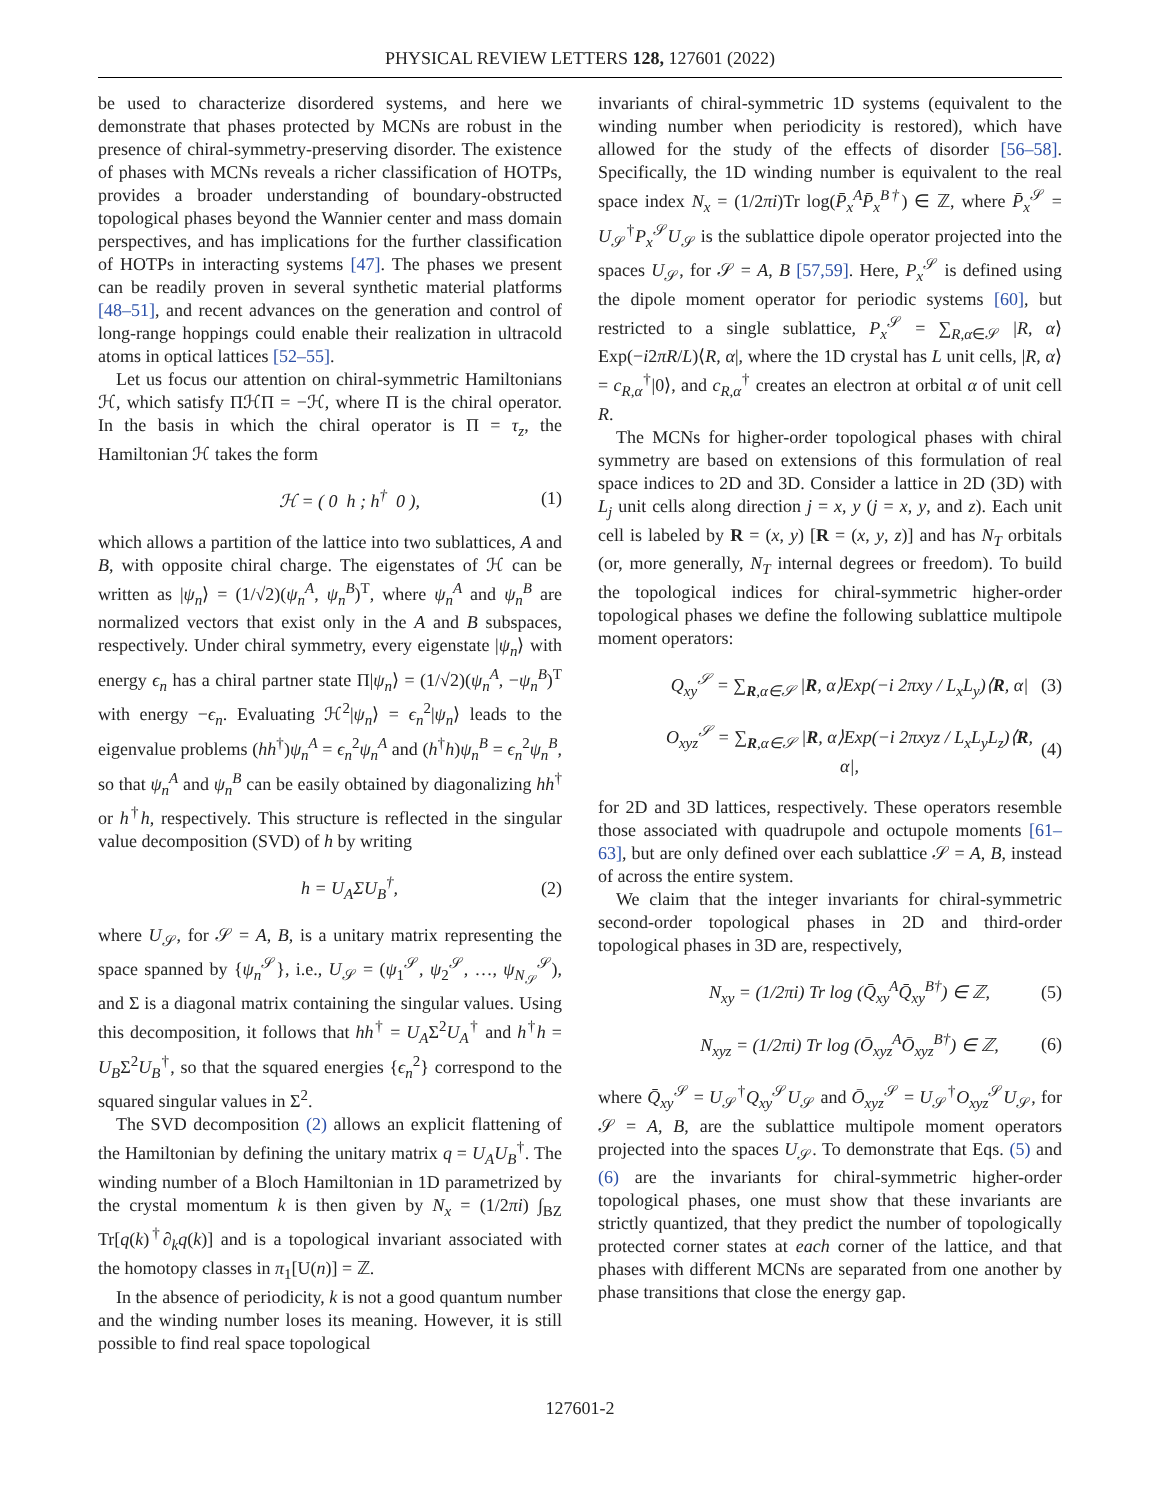PHYSICAL REVIEW LETTERS 128, 127601 (2022)
be used to characterize disordered systems, and here we demonstrate that phases protected by MCNs are robust in the presence of chiral-symmetry-preserving disorder. The existence of phases with MCNs reveals a richer classification of HOTPs, provides a broader understanding of boundary-obstructed topological phases beyond the Wannier center and mass domain perspectives, and has implications for the further classification of HOTPs in interacting systems [47]. The phases we present can be readily proven in several synthetic material platforms [48–51], and recent advances on the generation and control of long-range hoppings could enable their realization in ultracold atoms in optical lattices [52–55].
Let us focus our attention on chiral-symmetric Hamiltonians ℋ, which satisfy ΠℋΠ = −ℋ, where Π is the chiral operator. In the basis in which the chiral operator is Π = τ<sub>z</sub>, the Hamiltonian ℋ takes the form
ℋ = ( 0 h ; h<sup>†</sup> 0 ), (1)
which allows a partition of the lattice into two sublattices, A and B, with opposite chiral charge. The eigenstates of ℋ can be written as |ψ<sub>n</sub>⟩ = (1/√2)(ψ<sub>n</sub><sup>A</sup>, ψ<sub>n</sub><sup>B</sup>)<sup>T</sup>, where ψ<sub>n</sub><sup>A</sup> and ψ<sub>n</sub><sup>B</sup> are normalized vectors that exist only in the A and B subspaces, respectively. Under chiral symmetry, every eigenstate |ψ<sub>n</sub>⟩ with energy ϵ<sub>n</sub> has a chiral partner state Π|ψ<sub>n</sub>⟩ = (1/√2)(ψ<sub>n</sub><sup>A</sup>, −ψ<sub>n</sub><sup>B</sup>)<sup>T</sup> with energy −ϵ<sub>n</sub>. Evaluating ℋ<sup>2</sup>|ψ<sub>n</sub>⟩ = ϵ<sub>n</sub><sup>2</sup>|ψ<sub>n</sub>⟩ leads to the eigenvalue problems (hh<sup>†</sup>)ψ<sub>n</sub><sup>A</sup> = ϵ<sub>n</sub><sup>2</sup>ψ<sub>n</sub><sup>A</sup> and (h<sup>†</sup>h)ψ<sub>n</sub><sup>B</sup> = ϵ<sub>n</sub><sup>2</sup>ψ<sub>n</sub><sup>B</sup>, so that ψ<sub>n</sub><sup>A</sup> and ψ<sub>n</sub><sup>B</sup> can be easily obtained by diagonalizing hh<sup>†</sup> or h<sup>†</sup>h, respectively. This structure is reflected in the singular value decomposition (SVD) of h by writing
h = U<sub>A</sub>ΣU<sub>B</sub><sup>†</sup>, (2)
where U<sub>𝒮</sub>, for 𝒮 = A, B, is a unitary matrix representing the space spanned by {ψ<sub>n</sub><sup>𝒮</sup>}, i.e., U<sub>𝒮</sub> = (ψ<sub>1</sub><sup>𝒮</sup>, ψ<sub>2</sub><sup>𝒮</sup>, …, ψ<sub>N<sub>𝒮</sub></sub><sup>𝒮</sup>), and Σ is a diagonal matrix containing the singular values. Using this decomposition, it follows that hh<sup>†</sup> = U<sub>A</sub>Σ<sup>2</sup>U<sub>A</sub><sup>†</sup> and h<sup>†</sup>h = U<sub>B</sub>Σ<sup>2</sup>U<sub>B</sub><sup>†</sup>, so that the squared energies {ϵ<sub>n</sub><sup>2</sup>} correspond to the squared singular values in Σ<sup>2</sup>.
The SVD decomposition (2) allows an explicit flattening of the Hamiltonian by defining the unitary matrix q = U<sub>A</sub>U<sub>B</sub><sup>†</sup>. The winding number of a Bloch Hamiltonian in 1D parametrized by the crystal momentum k is then given by N<sub>x</sub> = (1/2πi) ∫<sub>BZ</sub> Tr[q(k)<sup>†</sup>∂<sub>k</sub>q(k)] and is a topological invariant associated with the homotopy classes in π<sub>1</sub>[U(n)] = ℤ.
In the absence of periodicity, k is not a good quantum number and the winding number loses its meaning. However, it is still possible to find real space topological
invariants of chiral-symmetric 1D systems (equivalent to the winding number when periodicity is restored), which have allowed for the study of the effects of disorder [56–58]. Specifically, the 1D winding number is equivalent to the real space index N<sub>x</sub> = (1/2πi)Tr log(P̄<sub>x</sub><sup>A</sup>P̄<sub>x</sub><sup>B†</sup>) ∈ ℤ, where P̄<sub>x</sub><sup>𝒮</sup> = U<sub>𝒮</sub><sup>†</sup>P<sub>x</sub><sup>𝒮</sup>U<sub>𝒮</sub> is the sublattice dipole operator projected into the spaces U<sub>𝒮</sub>, for 𝒮 = A, B [57,59]. Here, P<sub>x</sub><sup>𝒮</sup> is defined using the dipole moment operator for periodic systems [60], but restricted to a single sublattice, P<sub>x</sub><sup>𝒮</sup> = ∑<sub>R,α∈𝒮</sub> |R, α⟩Exp(−i2πR/L)⟨R, α|, where the 1D crystal has L unit cells, |R, α⟩ = c<sub>R,α</sub><sup>†</sup>|0⟩, and c<sub>R,α</sub><sup>†</sup> creates an electron at orbital α of unit cell R.
The MCNs for higher-order topological phases with chiral symmetry are based on extensions of this formulation of real space indices to 2D and 3D. Consider a lattice in 2D (3D) with L<sub>j</sub> unit cells along direction j = x, y (j = x, y, and z). Each unit cell is labeled by R = (x, y) [R = (x, y, z)] and has N<sub>T</sub> orbitals (or, more generally, N<sub>T</sub> internal degrees or freedom). To build the topological indices for chiral-symmetric higher-order topological phases we define the following sublattice multipole moment operators:
Q<sub>xy</sub><sup>𝒮</sup> = ∑<sub>R,α∈𝒮</sub> |R, α⟩Exp(−i 2πxy / L<sub>x</sub>L<sub>y</sub>)⟨R, α| (3)
O<sub>xyz</sub><sup>𝒮</sup> = ∑<sub>R,α∈𝒮</sub> |R, α⟩Exp(−i 2πxyz / L<sub>x</sub>L<sub>y</sub>L<sub>z</sub>)⟨R, α|, (4)
for 2D and 3D lattices, respectively. These operators resemble those associated with quadrupole and octupole moments [61–63], but are only defined over each sublattice 𝒮 = A, B, instead of across the entire system.
We claim that the integer invariants for chiral-symmetric second-order topological phases in 2D and third-order topological phases in 3D are, respectively,
N<sub>xy</sub> = (1/2πi) Tr log (Q̄<sub>xy</sub><sup>A</sup>Q̄<sub>xy</sub><sup>B†</sup>) ∈ ℤ, (5)
N<sub>xyz</sub> = (1/2πi) Tr log (Ō<sub>xyz</sub><sup>A</sup>Ō<sub>xyz</sub><sup>B†</sup>) ∈ ℤ, (6)
where Q̄<sub>xy</sub><sup>𝒮</sup> = U<sub>𝒮</sub><sup>†</sup>Q<sub>xy</sub><sup>𝒮</sup>U<sub>𝒮</sub> and Ō<sub>xyz</sub><sup>𝒮</sup> = U<sub>𝒮</sub><sup>†</sup>O<sub>xyz</sub><sup>𝒮</sup>U<sub>𝒮</sub>, for 𝒮 = A, B, are the sublattice multipole moment operators projected into the spaces U<sub>𝒮</sub>. To demonstrate that Eqs. (5) and (6) are the invariants for chiral-symmetric higher-order topological phases, one must show that these invariants are strictly quantized, that they predict the number of topologically protected corner states at each corner of the lattice, and that phases with different MCNs are separated from one another by phase transitions that close the energy gap.
127601-2